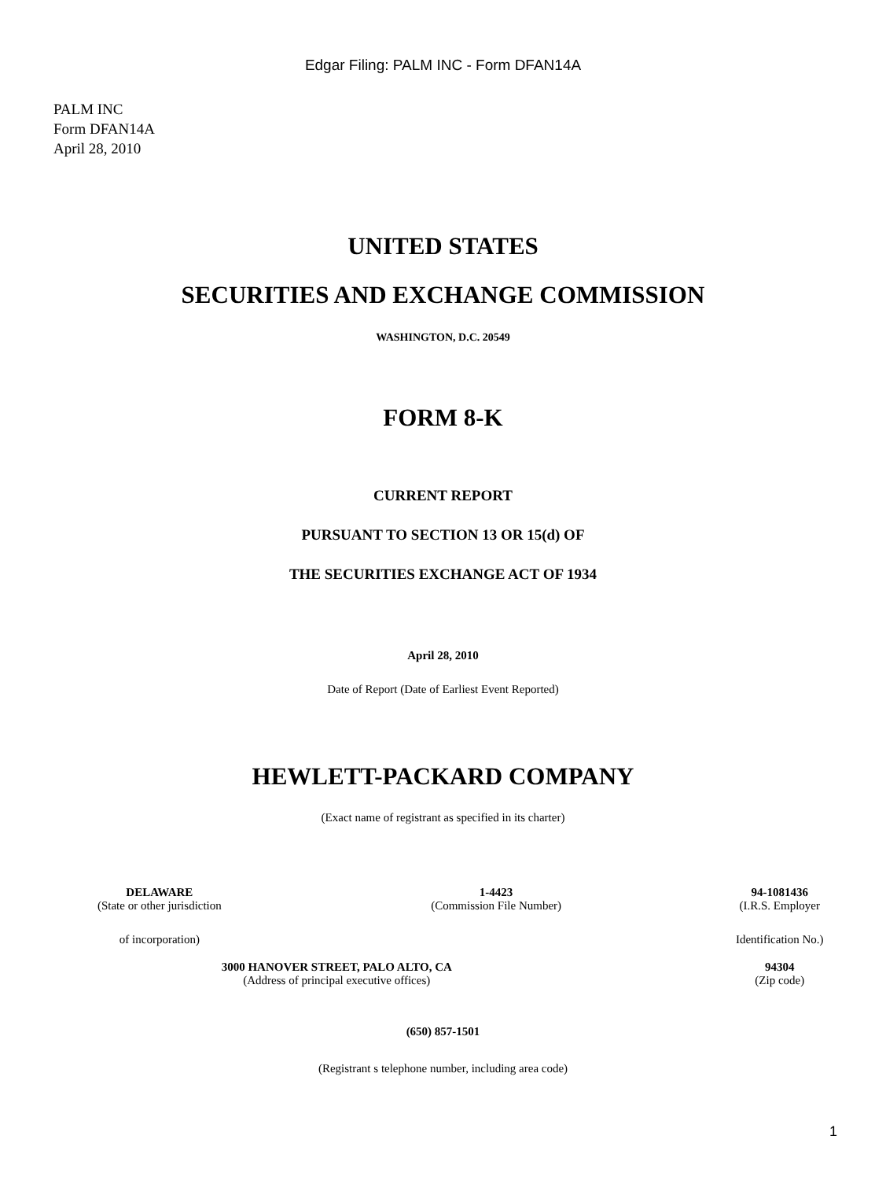Edgar Filing: PALM INC - Form DFAN14A
PALM INC
Form DFAN14A
April 28, 2010
UNITED STATES
SECURITIES AND EXCHANGE COMMISSION
WASHINGTON, D.C. 20549
FORM 8-K
CURRENT REPORT
PURSUANT TO SECTION 13 OR 15(d) OF
THE SECURITIES EXCHANGE ACT OF 1934
April 28, 2010
Date of Report (Date of Earliest Event Reported)
HEWLETT-PACKARD COMPANY
(Exact name of registrant as specified in its charter)
| DELAWARE | 1-4423 | 94-1081436 |
| (State or other jurisdiction | (Commission File Number) | (I.R.S. Employer |
| of incorporation) | | Identification No.) |
| 3000 HANOVER STREET, PALO ALTO, CA | 94304 |
| (Address of principal executive offices) | (Zip code) |
(650) 857-1501
(Registrant s telephone number, including area code)
1